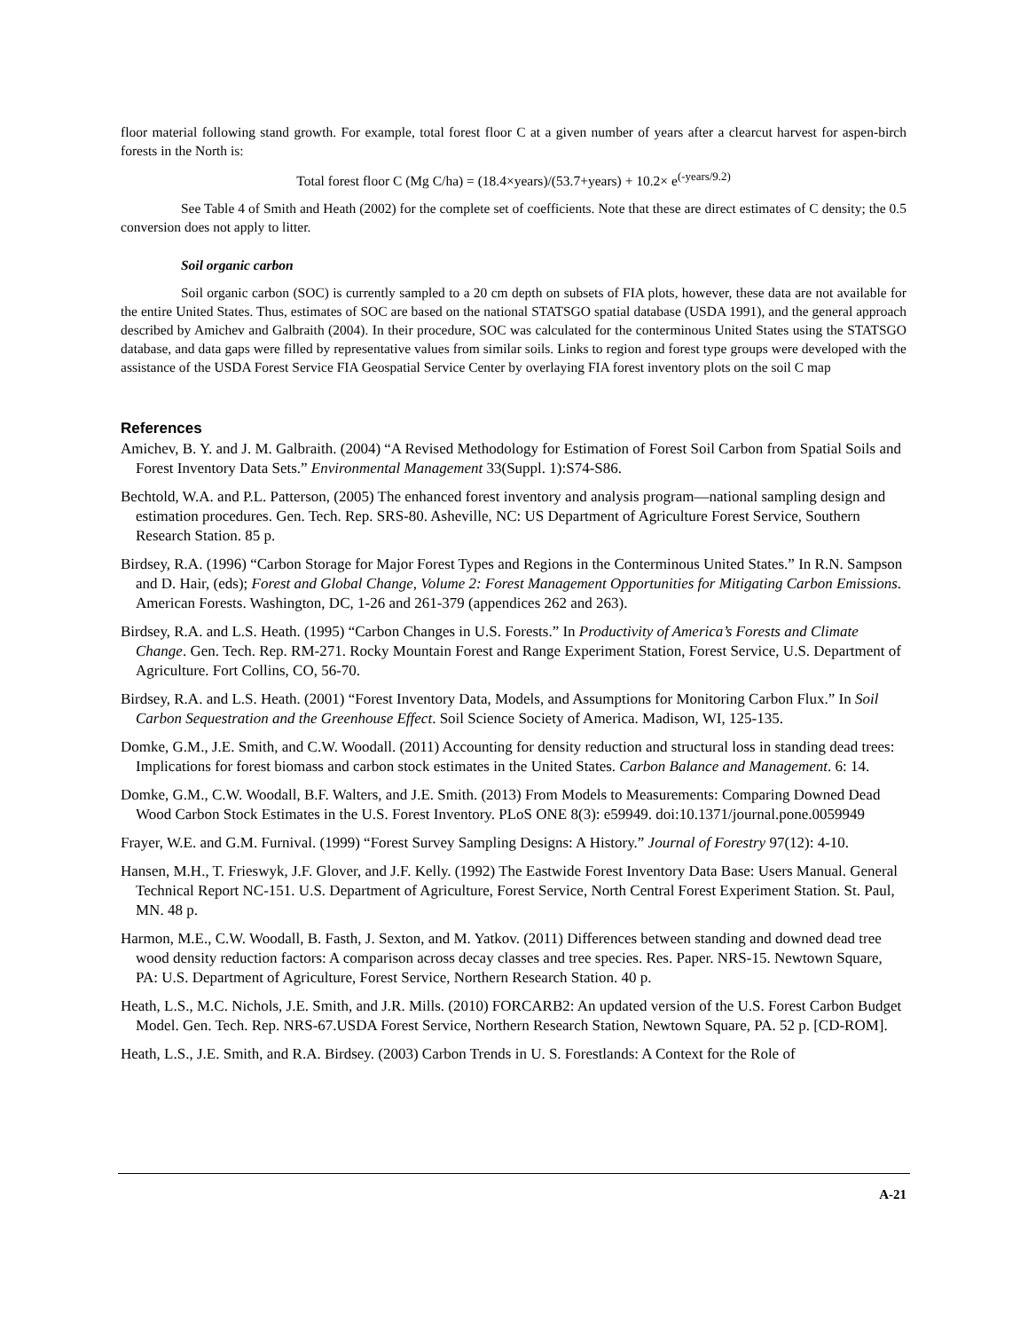floor material following stand growth. For example, total forest floor C at a given number of years after a clearcut harvest for aspen-birch forests in the North is:
Total forest floor C (Mg C/ha) = (18.4×years)/(53.7+years) + 10.2× e<sup>(-years/9.2)</sup>
See Table 4 of Smith and Heath (2002) for the complete set of coefficients. Note that these are direct estimates of C density; the 0.5 conversion does not apply to litter.
Soil organic carbon
Soil organic carbon (SOC) is currently sampled to a 20 cm depth on subsets of FIA plots, however, these data are not available for the entire United States. Thus, estimates of SOC are based on the national STATSGO spatial database (USDA 1991), and the general approach described by Amichev and Galbraith (2004). In their procedure, SOC was calculated for the conterminous United States using the STATSGO database, and data gaps were filled by representative values from similar soils. Links to region and forest type groups were developed with the assistance of the USDA Forest Service FIA Geospatial Service Center by overlaying FIA forest inventory plots on the soil C map
References
Amichev, B. Y. and J. M. Galbraith. (2004) “A Revised Methodology for Estimation of Forest Soil Carbon from Spatial Soils and Forest Inventory Data Sets.” Environmental Management 33(Suppl. 1):S74-S86.
Bechtold, W.A. and P.L. Patterson, (2005) The enhanced forest inventory and analysis program—national sampling design and estimation procedures. Gen. Tech. Rep. SRS-80. Asheville, NC: US Department of Agriculture Forest Service, Southern Research Station. 85 p.
Birdsey, R.A. (1996) “Carbon Storage for Major Forest Types and Regions in the Conterminous United States.” In R.N. Sampson and D. Hair, (eds); Forest and Global Change, Volume 2: Forest Management Opportunities for Mitigating Carbon Emissions. American Forests. Washington, DC, 1-26 and 261-379 (appendices 262 and 263).
Birdsey, R.A. and L.S. Heath. (1995) “Carbon Changes in U.S. Forests.” In Productivity of America’s Forests and Climate Change. Gen. Tech. Rep. RM-271. Rocky Mountain Forest and Range Experiment Station, Forest Service, U.S. Department of Agriculture. Fort Collins, CO, 56-70.
Birdsey, R.A. and L.S. Heath. (2001) “Forest Inventory Data, Models, and Assumptions for Monitoring Carbon Flux.” In Soil Carbon Sequestration and the Greenhouse Effect. Soil Science Society of America. Madison, WI, 125-135.
Domke, G.M., J.E. Smith, and C.W. Woodall. (2011) Accounting for density reduction and structural loss in standing dead trees: Implications for forest biomass and carbon stock estimates in the United States. Carbon Balance and Management. 6: 14.
Domke, G.M., C.W. Woodall, B.F. Walters, and J.E. Smith. (2013) From Models to Measurements: Comparing Downed Dead Wood Carbon Stock Estimates in the U.S. Forest Inventory. PLoS ONE 8(3): e59949. doi:10.1371/journal.pone.0059949
Frayer, W.E. and G.M. Furnival. (1999) “Forest Survey Sampling Designs: A History.” Journal of Forestry 97(12): 4-10.
Hansen, M.H., T. Frieswyk, J.F. Glover, and J.F. Kelly. (1992) The Eastwide Forest Inventory Data Base: Users Manual. General Technical Report NC-151. U.S. Department of Agriculture, Forest Service, North Central Forest Experiment Station. St. Paul, MN. 48 p.
Harmon, M.E., C.W. Woodall, B. Fasth, J. Sexton, and M. Yatkov. (2011) Differences between standing and downed dead tree wood density reduction factors: A comparison across decay classes and tree species. Res. Paper. NRS-15. Newtown Square, PA: U.S. Department of Agriculture, Forest Service, Northern Research Station. 40 p.
Heath, L.S., M.C. Nichols, J.E. Smith, and J.R. Mills. (2010) FORCARB2: An updated version of the U.S. Forest Carbon Budget Model. Gen. Tech. Rep. NRS-67.USDA Forest Service, Northern Research Station, Newtown Square, PA. 52 p. [CD-ROM].
Heath, L.S., J.E. Smith, and R.A. Birdsey. (2003) Carbon Trends in U. S. Forestlands: A Context for the Role of
A-21